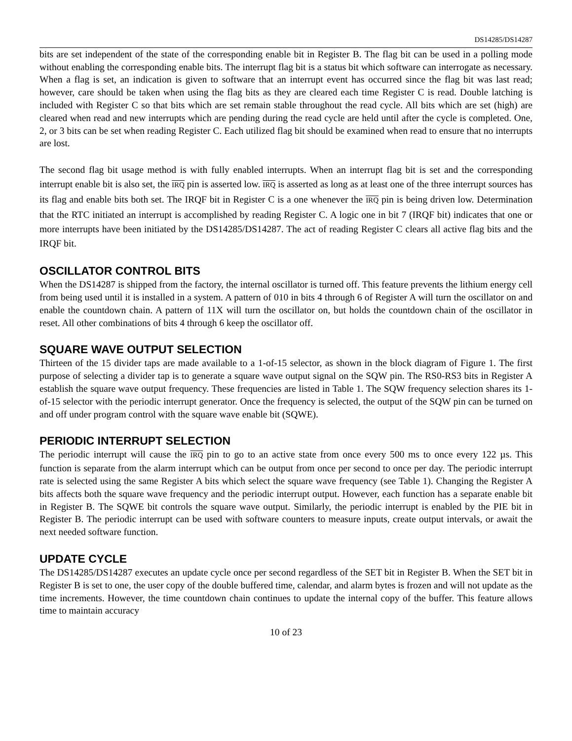DS14285/DS14287
bits are set independent of the state of the corresponding enable bit in Register B. The flag bit can be used in a polling mode without enabling the corresponding enable bits. The interrupt flag bit is a status bit which software can interrogate as necessary. When a flag is set, an indication is given to software that an interrupt event has occurred since the flag bit was last read; however, care should be taken when using the flag bits as they are cleared each time Register C is read. Double latching is included with Register C so that bits which are set remain stable throughout the read cycle. All bits which are set (high) are cleared when read and new interrupts which are pending during the read cycle are held until after the cycle is completed. One, 2, or 3 bits can be set when reading Register C. Each utilized flag bit should be examined when read to ensure that no interrupts are lost.
The second flag bit usage method is with fully enabled interrupts. When an interrupt flag bit is set and the corresponding interrupt enable bit is also set, the IRQ pin is asserted low. IRQ is asserted as long as at least one of the three interrupt sources has its flag and enable bits both set. The IRQF bit in Register C is a one whenever the IRQ pin is being driven low. Determination that the RTC initiated an interrupt is accomplished by reading Register C. A logic one in bit 7 (IRQF bit) indicates that one or more interrupts have been initiated by the DS14285/DS14287. The act of reading Register C clears all active flag bits and the IRQF bit.
OSCILLATOR CONTROL BITS
When the DS14287 is shipped from the factory, the internal oscillator is turned off. This feature prevents the lithium energy cell from being used until it is installed in a system. A pattern of 010 in bits 4 through 6 of Register A will turn the oscillator on and enable the countdown chain. A pattern of 11X will turn the oscillator on, but holds the countdown chain of the oscillator in reset. All other combinations of bits 4 through 6 keep the oscillator off.
SQUARE WAVE OUTPUT SELECTION
Thirteen of the 15 divider taps are made available to a 1-of-15 selector, as shown in the block diagram of Figure 1. The first purpose of selecting a divider tap is to generate a square wave output signal on the SQW pin. The RS0-RS3 bits in Register A establish the square wave output frequency. These frequencies are listed in Table 1. The SQW frequency selection shares its 1-of-15 selector with the periodic interrupt generator. Once the frequency is selected, the output of the SQW pin can be turned on and off under program control with the square wave enable bit (SQWE).
PERIODIC INTERRUPT SELECTION
The periodic interrupt will cause the IRQ pin to go to an active state from once every 500 ms to once every 122 µs. This function is separate from the alarm interrupt which can be output from once per second to once per day. The periodic interrupt rate is selected using the same Register A bits which select the square wave frequency (see Table 1). Changing the Register A bits affects both the square wave frequency and the periodic interrupt output. However, each function has a separate enable bit in Register B. The SQWE bit controls the square wave output. Similarly, the periodic interrupt is enabled by the PIE bit in Register B. The periodic interrupt can be used with software counters to measure inputs, create output intervals, or await the next needed software function.
UPDATE CYCLE
The DS14285/DS14287 executes an update cycle once per second regardless of the SET bit in Register B. When the SET bit in Register B is set to one, the user copy of the double buffered time, calendar, and alarm bytes is frozen and will not update as the time increments. However, the time countdown chain continues to update the internal copy of the buffer. This feature allows time to maintain accuracy
10 of 23